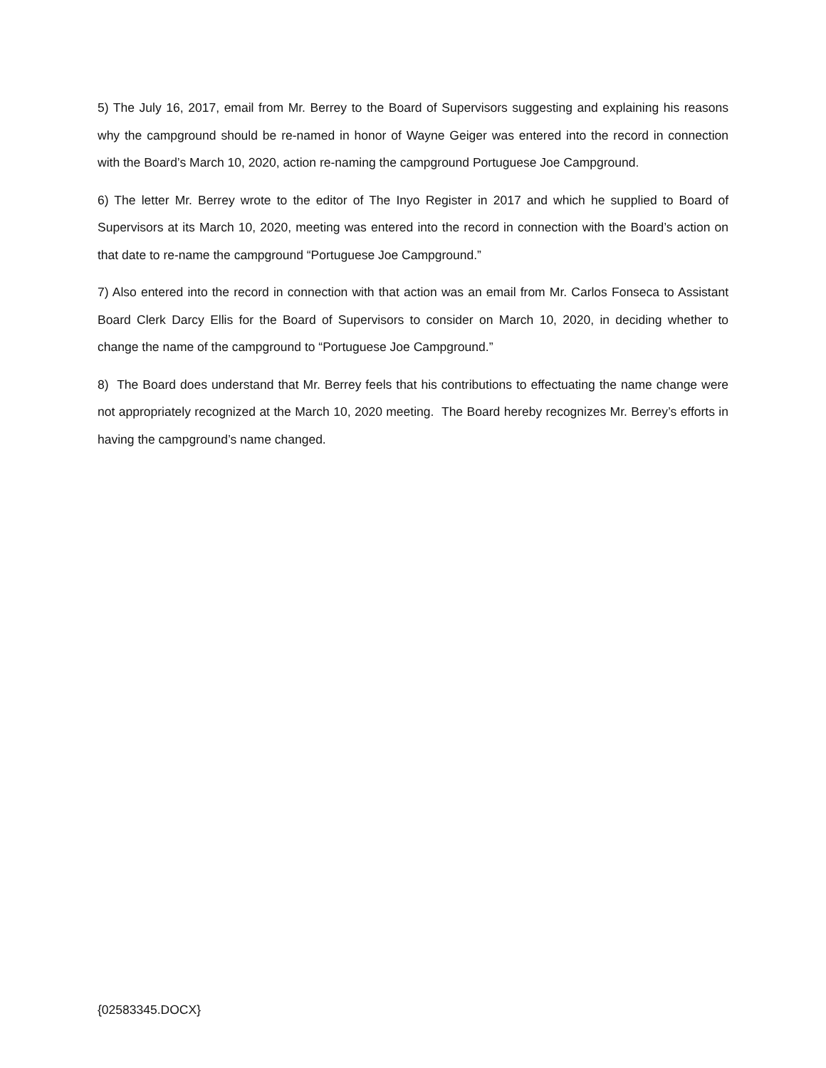5) The July 16, 2017, email from Mr. Berrey to the Board of Supervisors suggesting and explaining his reasons why the campground should be re-named in honor of Wayne Geiger was entered into the record in connection with the Board’s March 10, 2020, action re-naming the campground Portuguese Joe Campground.
6) The letter Mr. Berrey wrote to the editor of The Inyo Register in 2017 and which he supplied to Board of Supervisors at its March 10, 2020, meeting was entered into the record in connection with the Board’s action on that date to re-name the campground “Portuguese Joe Campground.”
7) Also entered into the record in connection with that action was an email from Mr. Carlos Fonseca to Assistant Board Clerk Darcy Ellis for the Board of Supervisors to consider on March 10, 2020, in deciding whether to change the name of the campground to “Portuguese Joe Campground.”
8) The Board does understand that Mr. Berrey feels that his contributions to effectuating the name change were not appropriately recognized at the March 10, 2020 meeting. The Board hereby recognizes Mr. Berrey’s efforts in having the campground’s name changed.
{02583345.DOCX}